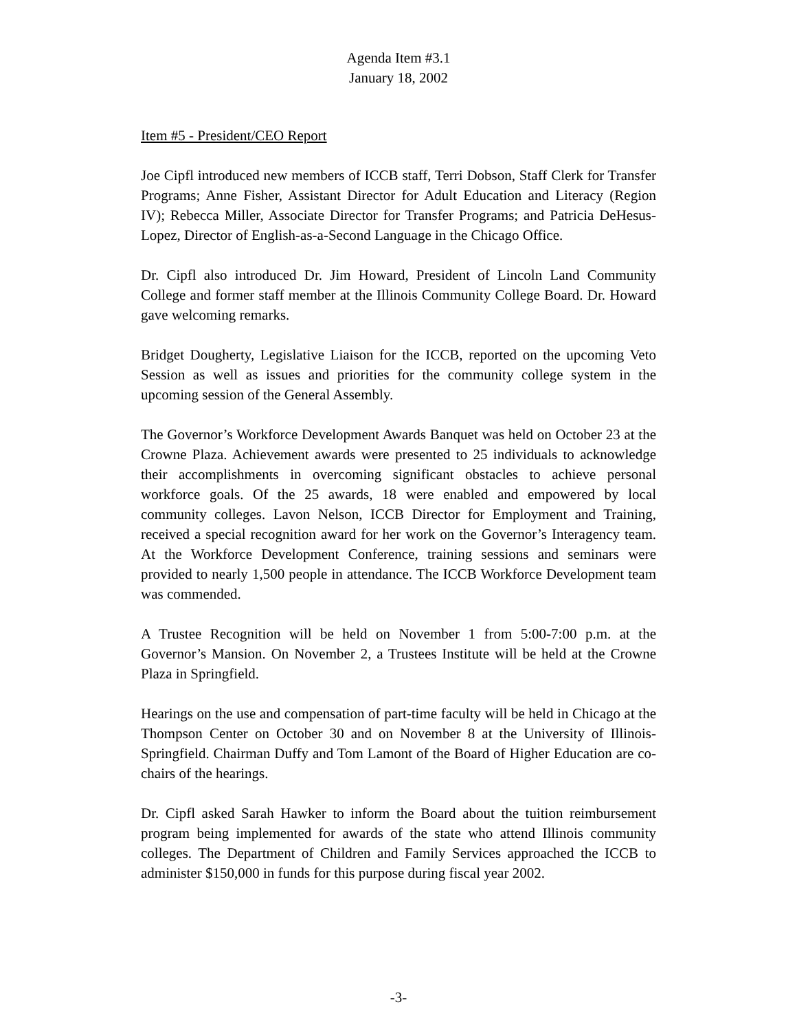Agenda Item #3.1
January 18, 2002
Item #5 - President/CEO Report
Joe Cipfl introduced new members of ICCB staff, Terri Dobson, Staff Clerk for Transfer Programs; Anne Fisher, Assistant Director for Adult Education and Literacy (Region IV); Rebecca Miller, Associate Director for Transfer Programs; and Patricia DeHesus-Lopez, Director of English-as-a-Second Language in the Chicago Office.
Dr. Cipfl also introduced Dr. Jim Howard, President of Lincoln Land Community College and former staff member at the Illinois Community College Board. Dr. Howard gave welcoming remarks.
Bridget Dougherty, Legislative Liaison for the ICCB, reported on the upcoming Veto Session as well as issues and priorities for the community college system in the upcoming session of the General Assembly.
The Governor’s Workforce Development Awards Banquet was held on October 23 at the Crowne Plaza. Achievement awards were presented to 25 individuals to acknowledge their accomplishments in overcoming significant obstacles to achieve personal workforce goals. Of the 25 awards, 18 were enabled and empowered by local community colleges. Lavon Nelson, ICCB Director for Employment and Training, received a special recognition award for her work on the Governor’s Interagency team. At the Workforce Development Conference, training sessions and seminars were provided to nearly 1,500 people in attendance. The ICCB Workforce Development team was commended.
A Trustee Recognition will be held on November 1 from 5:00-7:00 p.m. at the Governor’s Mansion. On November 2, a Trustees Institute will be held at the Crowne Plaza in Springfield.
Hearings on the use and compensation of part-time faculty will be held in Chicago at the Thompson Center on October 30 and on November 8 at the University of Illinois-Springfield. Chairman Duffy and Tom Lamont of the Board of Higher Education are co-chairs of the hearings.
Dr. Cipfl asked Sarah Hawker to inform the Board about the tuition reimbursement program being implemented for awards of the state who attend Illinois community colleges. The Department of Children and Family Services approached the ICCB to administer $150,000 in funds for this purpose during fiscal year 2002.
-3-